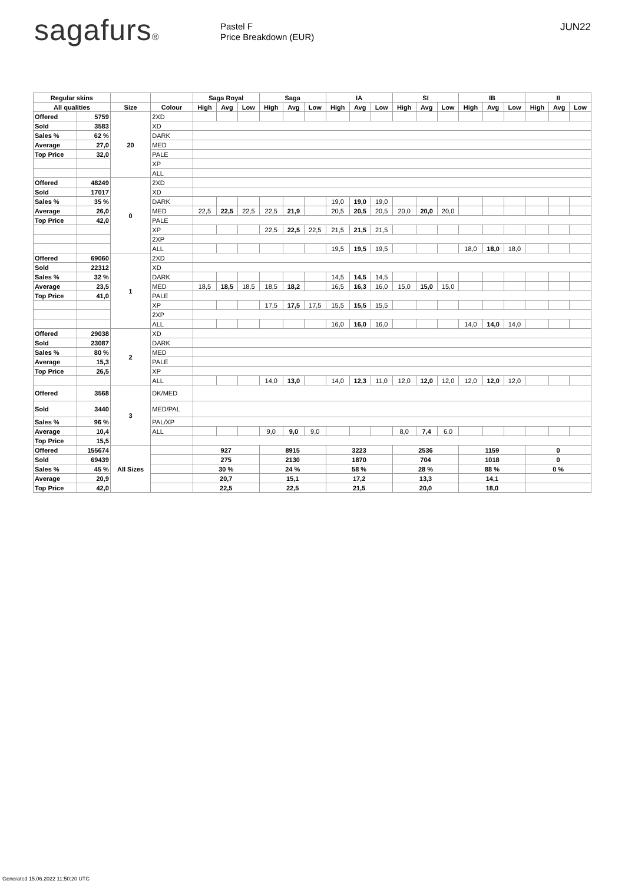sagafurs®
Pastel F
Price Breakdown (EUR)
JUN22
| Regular skins | | | | Saga Royal | | | Saga | | | IA | | | SI | | | IB | | | II | | |
| --- | --- | --- | --- | --- | --- | --- | --- | --- | --- | --- | --- | --- | --- | --- | --- | --- | --- | --- | --- | --- | --- |
| All qualities | | Size | Colour | High | Avg | Low | High | Avg | Low | High | Avg | Low | High | Avg | Low | High | Avg | Low | High | Avg | Low |
| Offered | 5759 | 20 | 2XD | | | | | | | | | | | | | | | | | | |
| Sold | 3583 | | XD | | | | | | | | | | | | | | | | | | |
| Sales % | 62 % | | DARK | | | | | | | | | | | | | | | | | | |
| Average | 27,0 | | MED | | | | | | | | | | | | | | | | | | |
| Top Price | 32,0 | | PALE | | | | | | | | | | | | | | | | | | |
| | | | XP | | | | | | | | | | | | | | | | | | |
| | | | ALL | | | | | | | | | | | | | | | | | | |
| Offered | 48249 | 0 | 2XD | | | | | | | | | | | | | | | | | | |
| Sold | 17017 | | XD | | | | | | | | | | | | | | | | | | |
| Sales % | 35 % | | DARK | | | | | | | 19,0 | 19,0 | 19,0 | | | | | | | | | |
| Average | 26,0 | | MED | 22,5 | 22,5 | 22,5 | 22,5 | 21,9 | | 20,5 | 20,5 | 20,5 | 20,0 | 20,0 | 20,0 | | | | | | |
| Top Price | 42,0 | | PALE | | | | | | | | | | | | | | | | | | |
| | | | XP | | | | 22,5 | 22,5 | 22,5 | 21,5 | 21,5 | 21,5 | | | | | | | | | |
| | | | 2XP | | | | | | | | | | | | | | | | | | |
| | | | ALL | | | | | | | 19,5 | 19,5 | 19,5 | | | | 18,0 | 18,0 | 18,0 | | | |
| Offered | 69060 | 1 | 2XD | | | | | | | | | | | | | | | | | | |
| Sold | 22312 | | XD | | | | | | | | | | | | | | | | | | |
| Sales % | 32 % | | DARK | | | | | | | 14,5 | 14,5 | 14,5 | | | | | | | | | |
| Average | 23,5 | | MED | 18,5 | 18,5 | 18,5 | 18,5 | 18,2 | | 16,5 | 16,3 | 16,0 | 15,0 | 15,0 | 15,0 | | | | | | |
| Top Price | 41,0 | | PALE | | | | | | | | | | | | | | | | | | |
| | | | XP | | | | 17,5 | 17,5 | 17,5 | 15,5 | 15,5 | 15,5 | | | | | | | | | |
| | | | 2XP | | | | | | | | | | | | | | | | | | |
| | | | ALL | | | | | | | 16,0 | 16,0 | 16,0 | | | | 14,0 | 14,0 | 14,0 | | | |
| Offered | 29038 | 2 | XD | | | | | | | | | | | | | | | | | | |
| Sold | 23087 | | DARK | | | | | | | | | | | | | | | | | | |
| Sales % | 80 % | | MED | | | | | | | | | | | | | | | | | | |
| Average | 15,3 | | PALE | | | | | | | | | | | | | | | | | | |
| Top Price | 26,5 | | XP | | | | | | | | | | | | | | | | | | |
| | | | ALL | | | | 14,0 | 13,0 | | 14,0 | 12,3 | 11,0 | 12,0 | 12,0 | 12,0 | 12,0 | 12,0 | 12,0 | | | |
| Offered | 3568 | 3 | DK/MED | | | | | | | | | | | | | | | | | | |
| Sold | 3440 | | MED/PAL | | | | | | | | | | | | | | | | | | |
| Sales % | 96 % | | PAL/XP | | | | | | | | | | | | | | | | | | |
| Average | 10,4 | | ALL | | | | 9,0 | 9,0 | 9,0 | | | | 8,0 | 7,4 | 6,0 | | | | | | |
| Top Price | 15,5 | | | | | | | | | | | | | | | | | | | | |
| Offered | 155674 | All Sizes | | 927 | | | 8915 | | | 3223 | | | 2536 | | | 1159 | | | 0 | | |
| Sold | 69439 | | | 275 | | | 2130 | | | 1870 | | | 704 | | | 1018 | | | 0 | | |
| Sales % | 45 % | | | 30 % | | | 24 % | | | 58 % | | | 28 % | | | 88 % | | | 0 % | | |
| Average | 20,9 | | | 20,7 | | | 15,1 | | | 17,2 | | | 13,3 | | | 14,1 | | | | | |
| Top Price | 42,0 | | | 22,5 | | | 22,5 | | | 21,5 | | | 20,0 | | | 18,0 | | | | | |
Generated 15.06.2022 11:50:20 UTC